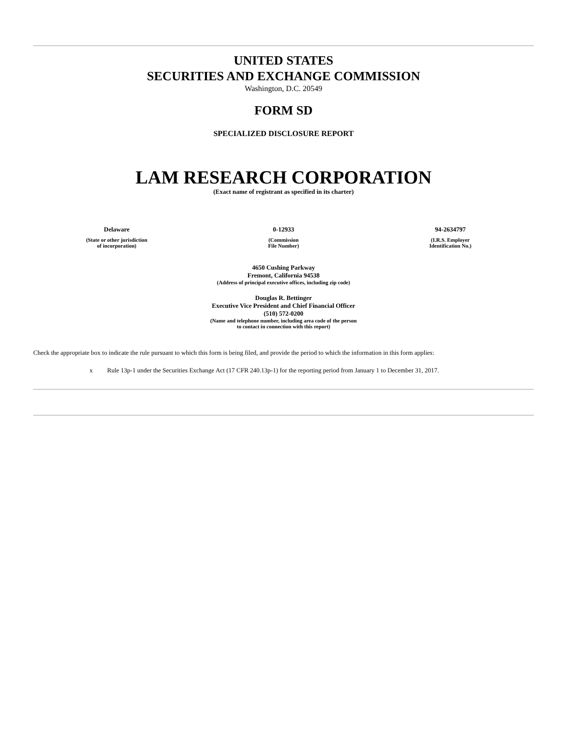UNITED STATES
SECURITIES AND EXCHANGE COMMISSION
Washington, D.C. 20549
FORM SD
SPECIALIZED DISCLOSURE REPORT
LAM RESEARCH CORPORATION
(Exact name of registrant as specified in its charter)
| Delaware | 0-12933 | 94-2634797 |
| (State or other jurisdiction of incorporation) | (Commission File Number) | (I.R.S. Employer Identification No.) |
4650 Cushing Parkway
Fremont, California 94538
(Address of principal executive offices, including zip code)
Douglas R. Bettinger
Executive Vice President and Chief Financial Officer
(510) 572-0200
(Name and telephone number, including area code of the person
to contact in connection with this report)
Check the appropriate box to indicate the rule pursuant to which this form is being filed, and provide the period to which the information in this form applies:
x Rule 13p-1 under the Securities Exchange Act (17 CFR 240.13p-1) for the reporting period from January 1 to December 31, 2017.